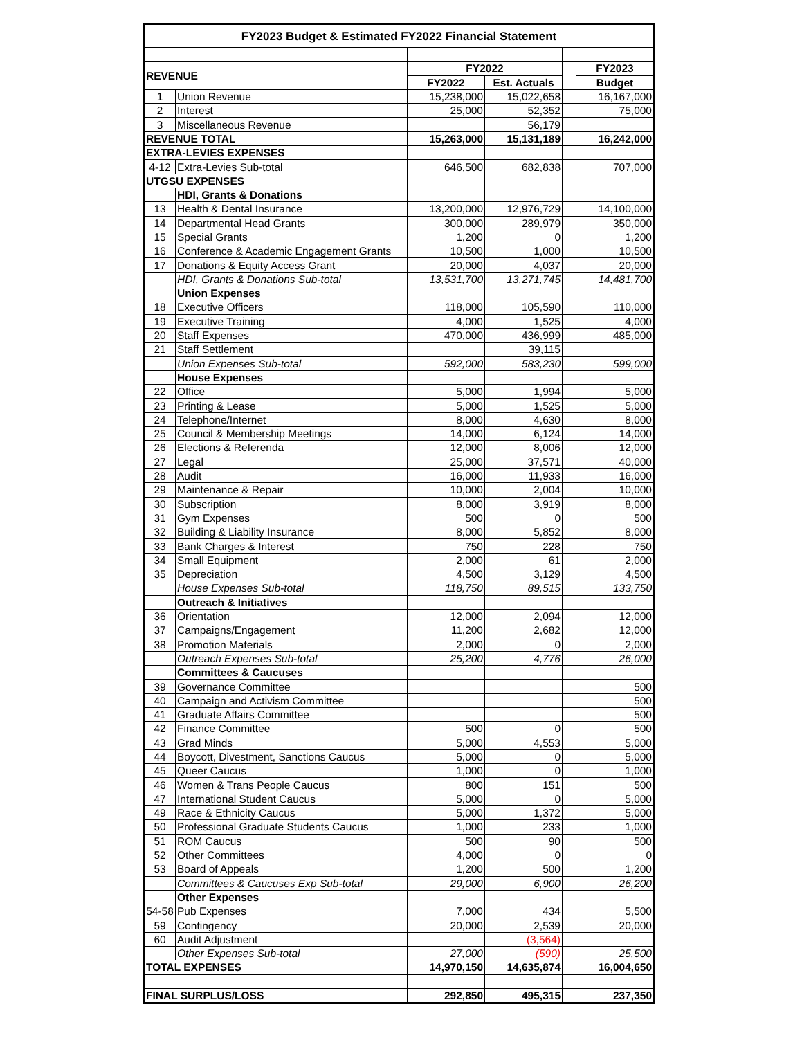| FY2023 Budget & Estimated FY2022 Financial Statement | | | | | |
| --- | --- | --- | --- | --- | --- |
| REVENUE | | FY2022 | | | FY2023 |
| | | FY2022 | Est. Actuals | | Budget |
| 1 | Union Revenue | 15,238,000 | 15,022,658 | | 16,167,000 |
| 2 | Interest | 25,000 | 52,352 | | 75,000 |
| 3 | Miscellaneous Revenue | | 56,179 | | |
| REVENUE TOTAL | | 15,263,000 | 15,131,189 | | 16,242,000 |
| EXTRA-LEVIES EXPENSES | | | | | |
| 4-12 | Extra-Levies Sub-total | 646,500 | 682,838 | | 707,000 |
| UTGSU EXPENSES | | | | | |
| | HDI, Grants & Donations | | | | |
| 13 | Health & Dental Insurance | 13,200,000 | 12,976,729 | | 14,100,000 |
| 14 | Departmental Head Grants | 300,000 | 289,979 | | 350,000 |
| 15 | Special Grants | 1,200 | 0 | | 1,200 |
| 16 | Conference & Academic Engagement Grants | 10,500 | 1,000 | | 10,500 |
| 17 | Donations & Equity Access Grant | 20,000 | 4,037 | | 20,000 |
| | HDI, Grants & Donations Sub-total | 13,531,700 | 13,271,745 | | 14,481,700 |
| | Union Expenses | | | | |
| 18 | Executive Officers | 118,000 | 105,590 | | 110,000 |
| 19 | Executive Training | 4,000 | 1,525 | | 4,000 |
| 20 | Staff Expenses | 470,000 | 436,999 | | 485,000 |
| 21 | Staff Settlement | | 39,115 | | |
| | Union Expenses Sub-total | 592,000 | 583,230 | | 599,000 |
| | House Expenses | | | | |
| 22 | Office | 5,000 | 1,994 | | 5,000 |
| 23 | Printing & Lease | 5,000 | 1,525 | | 5,000 |
| 24 | Telephone/Internet | 8,000 | 4,630 | | 8,000 |
| 25 | Council & Membership Meetings | 14,000 | 6,124 | | 14,000 |
| 26 | Elections & Referenda | 12,000 | 8,006 | | 12,000 |
| 27 | Legal | 25,000 | 37,571 | | 40,000 |
| 28 | Audit | 16,000 | 11,933 | | 16,000 |
| 29 | Maintenance & Repair | 10,000 | 2,004 | | 10,000 |
| 30 | Subscription | 8,000 | 3,919 | | 8,000 |
| 31 | Gym Expenses | 500 | 0 | | 500 |
| 32 | Building & Liability Insurance | 8,000 | 5,852 | | 8,000 |
| 33 | Bank Charges & Interest | 750 | 228 | | 750 |
| 34 | Small Equipment | 2,000 | 61 | | 2,000 |
| 35 | Depreciation | 4,500 | 3,129 | | 4,500 |
| | House Expenses Sub-total | 118,750 | 89,515 | | 133,750 |
| | Outreach & Initiatives | | | | |
| 36 | Orientation | 12,000 | 2,094 | | 12,000 |
| 37 | Campaigns/Engagement | 11,200 | 2,682 | | 12,000 |
| 38 | Promotion Materials | 2,000 | 0 | | 2,000 |
| | Outreach Expenses Sub-total | 25,200 | 4,776 | | 26,000 |
| | Committees & Caucuses | | | | |
| 39 | Governance Committee | | | | 500 |
| 40 | Campaign and Activism Committee | | | | 500 |
| 41 | Graduate Affairs Committee | | | | 500 |
| 42 | Finance Committee | 500 | 0 | | 500 |
| 43 | Grad Minds | 5,000 | 4,553 | | 5,000 |
| 44 | Boycott, Divestment, Sanctions Caucus | 5,000 | 0 | | 5,000 |
| 45 | Queer Caucus | 1,000 | 0 | | 1,000 |
| 46 | Women & Trans People Caucus | 800 | 151 | | 500 |
| 47 | International Student Caucus | 5,000 | 0 | | 5,000 |
| 49 | Race & Ethnicity Caucus | 5,000 | 1,372 | | 5,000 |
| 50 | Professional Graduate Students Caucus | 1,000 | 233 | | 1,000 |
| 51 | ROM Caucus | 500 | 90 | | 500 |
| 52 | Other Committees | 4,000 | 0 | | 0 |
| 53 | Board of Appeals | 1,200 | 500 | | 1,200 |
| | Committees & Caucuses Exp Sub-total | 29,000 | 6,900 | | 26,200 |
| | Other Expenses | | | | |
| 54-58 | Pub Expenses | 7,000 | 434 | | 5,500 |
| 59 | Contingency | 20,000 | 2,539 | | 20,000 |
| 60 | Audit Adjustment | | (3,564) | | |
| | Other Expenses Sub-total | 27,000 | (590) | | 25,500 |
| TOTAL EXPENSES | | 14,970,150 | 14,635,874 | | 16,004,650 |
| FINAL SURPLUS/LOSS | | 292,850 | 495,315 | | 237,350 |